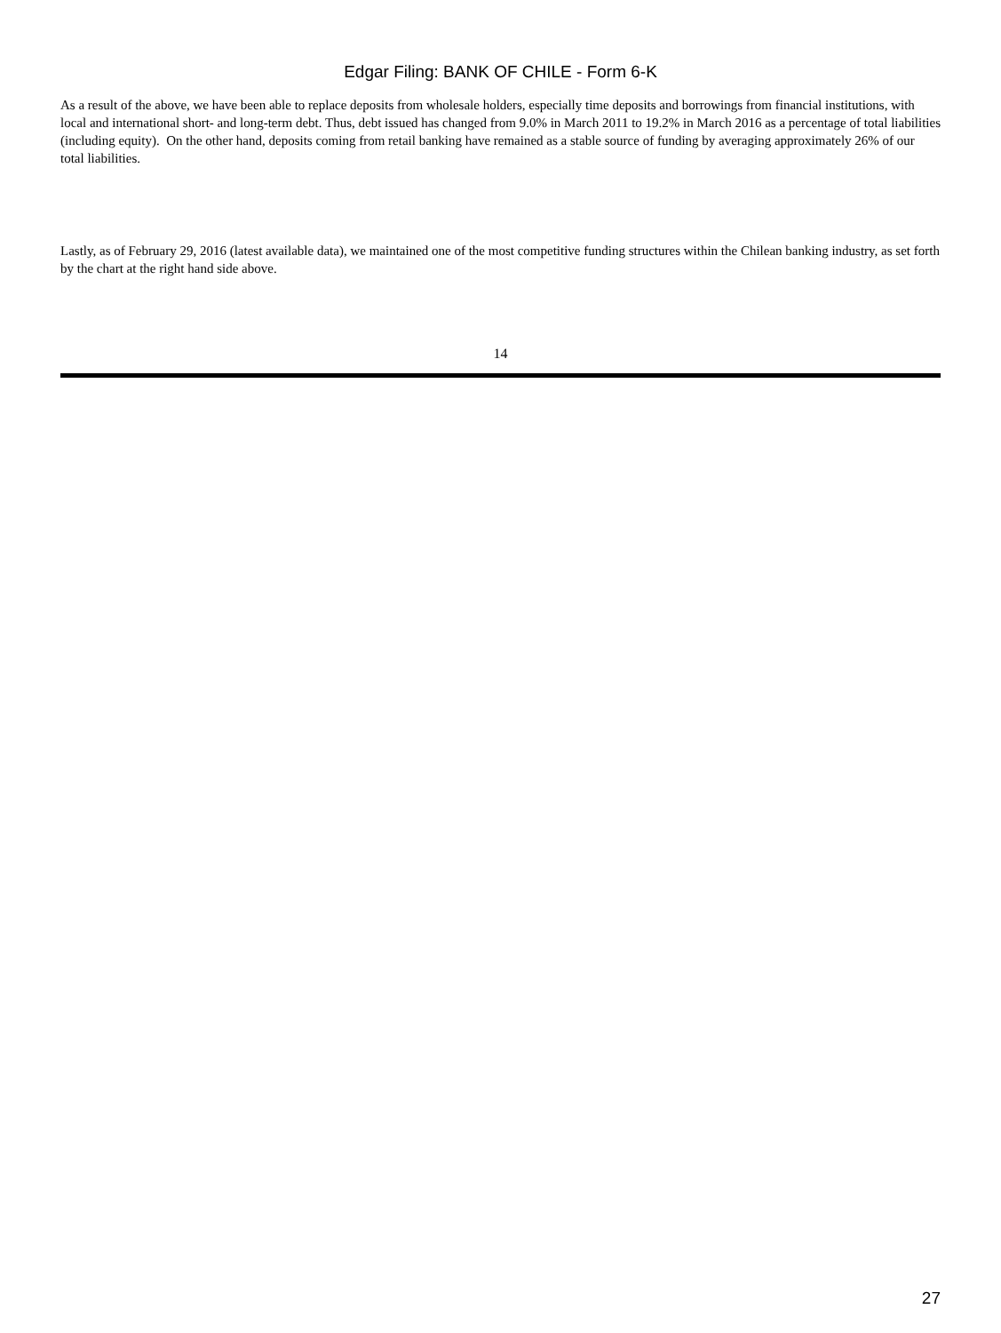Edgar Filing: BANK OF CHILE - Form 6-K
As a result of the above, we have been able to replace deposits from wholesale holders, especially time deposits and borrowings from financial institutions, with local and international short- and long-term debt. Thus, debt issued has changed from 9.0% in March 2011 to 19.2% in March 2016 as a percentage of total liabilities (including equity). On the other hand, deposits coming from retail banking have remained as a stable source of funding by averaging approximately 26% of our total liabilities.
Lastly, as of February 29, 2016 (latest available data), we maintained one of the most competitive funding structures within the Chilean banking industry, as set forth by the chart at the right hand side above.
14
27